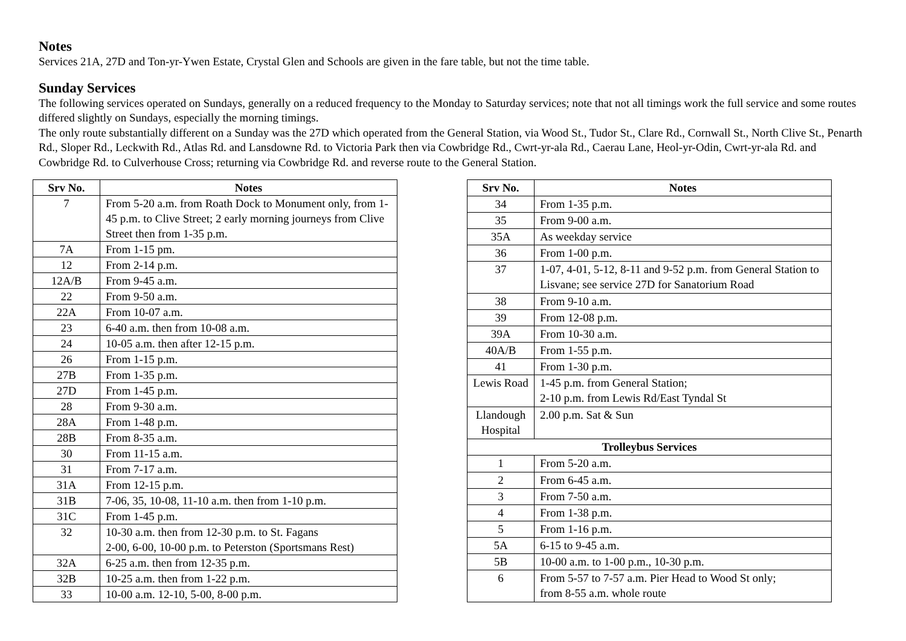Notes
Services 21A, 27D and Ton-yr-Ywen Estate, Crystal Glen and Schools are given in the fare table, but not the time table.
Sunday Services
The following services operated on Sundays, generally on a reduced frequency to the Monday to Saturday services; note that not all timings work the full service and some routes differed slightly on Sundays, especially the morning timings.
The only route substantially different on a Sunday was the 27D which operated from the General Station, via Wood St., Tudor St., Clare Rd., Cornwall St., North Clive St., Penarth Rd., Sloper Rd., Leckwith Rd., Atlas Rd. and Lansdowne Rd. to Victoria Park then via Cowbridge Rd., Cwrt-yr-ala Rd., Caerau Lane, Heol-yr-Odin, Cwrt-yr-ala Rd. and Cowbridge Rd. to Culverhouse Cross; returning via Cowbridge Rd. and reverse route to the General Station.
| Srv No. | Notes |
| --- | --- |
| 7 | From 5-20 a.m. from Roath Dock to Monument only, from 1-45 p.m. to Clive Street; 2 early morning journeys from Clive Street then from 1-35 p.m. |
| 7A | From 1-15 pm. |
| 12 | From 2-14 p.m. |
| 12A/B | From 9-45 a.m. |
| 22 | From 9-50 a.m. |
| 22A | From 10-07 a.m. |
| 23 | 6-40 a.m. then from 10-08 a.m. |
| 24 | 10-05 a.m. then after 12-15 p.m. |
| 26 | From 1-15 p.m. |
| 27B | From 1-35 p.m. |
| 27D | From 1-45 p.m. |
| 28 | From 9-30 a.m. |
| 28A | From 1-48 p.m. |
| 28B | From 8-35 a.m. |
| 30 | From 11-15 a.m. |
| 31 | From 7-17 a.m. |
| 31A | From 12-15 p.m. |
| 31B | 7-06, 35, 10-08, 11-10 a.m. then from 1-10 p.m. |
| 31C | From 1-45 p.m. |
| 32 | 10-30 a.m. then from 12-30 p.m. to St. Fagans 2-00, 6-00, 10-00 p.m. to Peterston (Sportsmans Rest) |
| 32A | 6-25 a.m. then from 12-35 p.m. |
| 32B | 10-25 a.m. then from 1-22 p.m. |
| 33 | 10-00 a.m. 12-10, 5-00, 8-00 p.m. |
| Srv No. | Notes |
| --- | --- |
| 34 | From 1-35 p.m. |
| 35 | From 9-00 a.m. |
| 35A | As weekday service |
| 36 | From 1-00 p.m. |
| 37 | 1-07, 4-01, 5-12, 8-11 and 9-52 p.m. from General Station to Lisvane; see service 27D for Sanatorium Road |
| 38 | From 9-10 a.m. |
| 39 | From 12-08 p.m. |
| 39A | From 10-30 a.m. |
| 40A/B | From 1-55 p.m. |
| 41 | From 1-30 p.m. |
| Lewis Road | 1-45 p.m. from General Station; 2-10 p.m. from Lewis Rd/East Tyndal St |
| Llandough Hospital | 2.00 p.m. Sat & Sun |
| Trolleybus Services | |
| 1 | From 5-20 a.m. |
| 2 | From 6-45 a.m. |
| 3 | From 7-50 a.m. |
| 4 | From 1-38 p.m. |
| 5 | From 1-16 p.m. |
| 5A | 6-15 to 9-45 a.m. |
| 5B | 10-00 a.m. to 1-00 p.m., 10-30 p.m. |
| 6 | From 5-57 to 7-57 a.m. Pier Head to Wood St only; from 8-55 a.m. whole route |